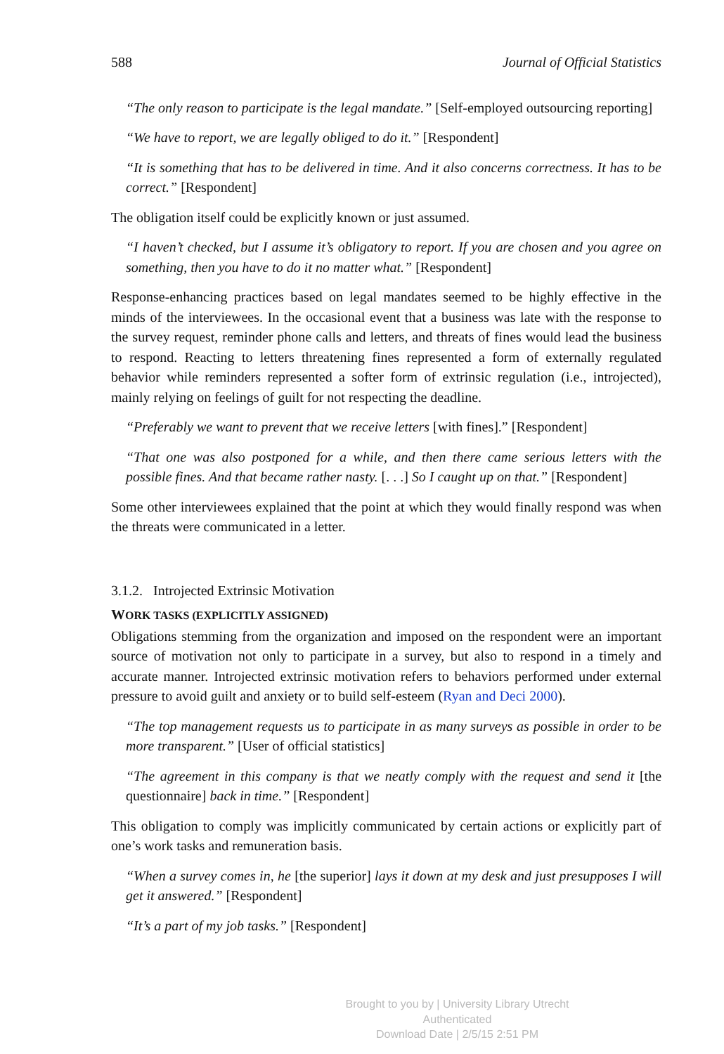588 Journal of Official Statistics
“The only reason to participate is the legal mandate.” [Self-employed outsourcing reporting]
“We have to report, we are legally obliged to do it.” [Respondent]
“It is something that has to be delivered in time. And it also concerns correctness. It has to be correct.” [Respondent]
The obligation itself could be explicitly known or just assumed.
“I haven’t checked, but I assume it’s obligatory to report. If you are chosen and you agree on something, then you have to do it no matter what.” [Respondent]
Response-enhancing practices based on legal mandates seemed to be highly effective in the minds of the interviewees. In the occasional event that a business was late with the response to the survey request, reminder phone calls and letters, and threats of fines would lead the business to respond. Reacting to letters threatening fines represented a form of externally regulated behavior while reminders represented a softer form of extrinsic regulation (i.e., introjected), mainly relying on feelings of guilt for not respecting the deadline.
“Preferably we want to prevent that we receive letters [with fines].” [Respondent]
“That one was also postponed for a while, and then there came serious letters with the possible fines. And that became rather nasty. [. . .] So I caught up on that.” [Respondent]
Some other interviewees explained that the point at which they would finally respond was when the threats were communicated in a letter.
3.1.2. Introjected Extrinsic Motivation
WORK TASKS (EXPLICITLY ASSIGNED)
Obligations stemming from the organization and imposed on the respondent were an important source of motivation not only to participate in a survey, but also to respond in a timely and accurate manner. Introjected extrinsic motivation refers to behaviors performed under external pressure to avoid guilt and anxiety or to build self-esteem (Ryan and Deci 2000).
“The top management requests us to participate in as many surveys as possible in order to be more transparent.” [User of official statistics]
“The agreement in this company is that we neatly comply with the request and send it [the questionnaire] back in time.” [Respondent]
This obligation to comply was implicitly communicated by certain actions or explicitly part of one’s work tasks and remuneration basis.
“When a survey comes in, he [the superior] lays it down at my desk and just presupposes I will get it answered.” [Respondent]
“It’s a part of my job tasks.” [Respondent]
Brought to you by | University Library Utrecht
Authenticated
Download Date | 2/5/15 2:51 PM